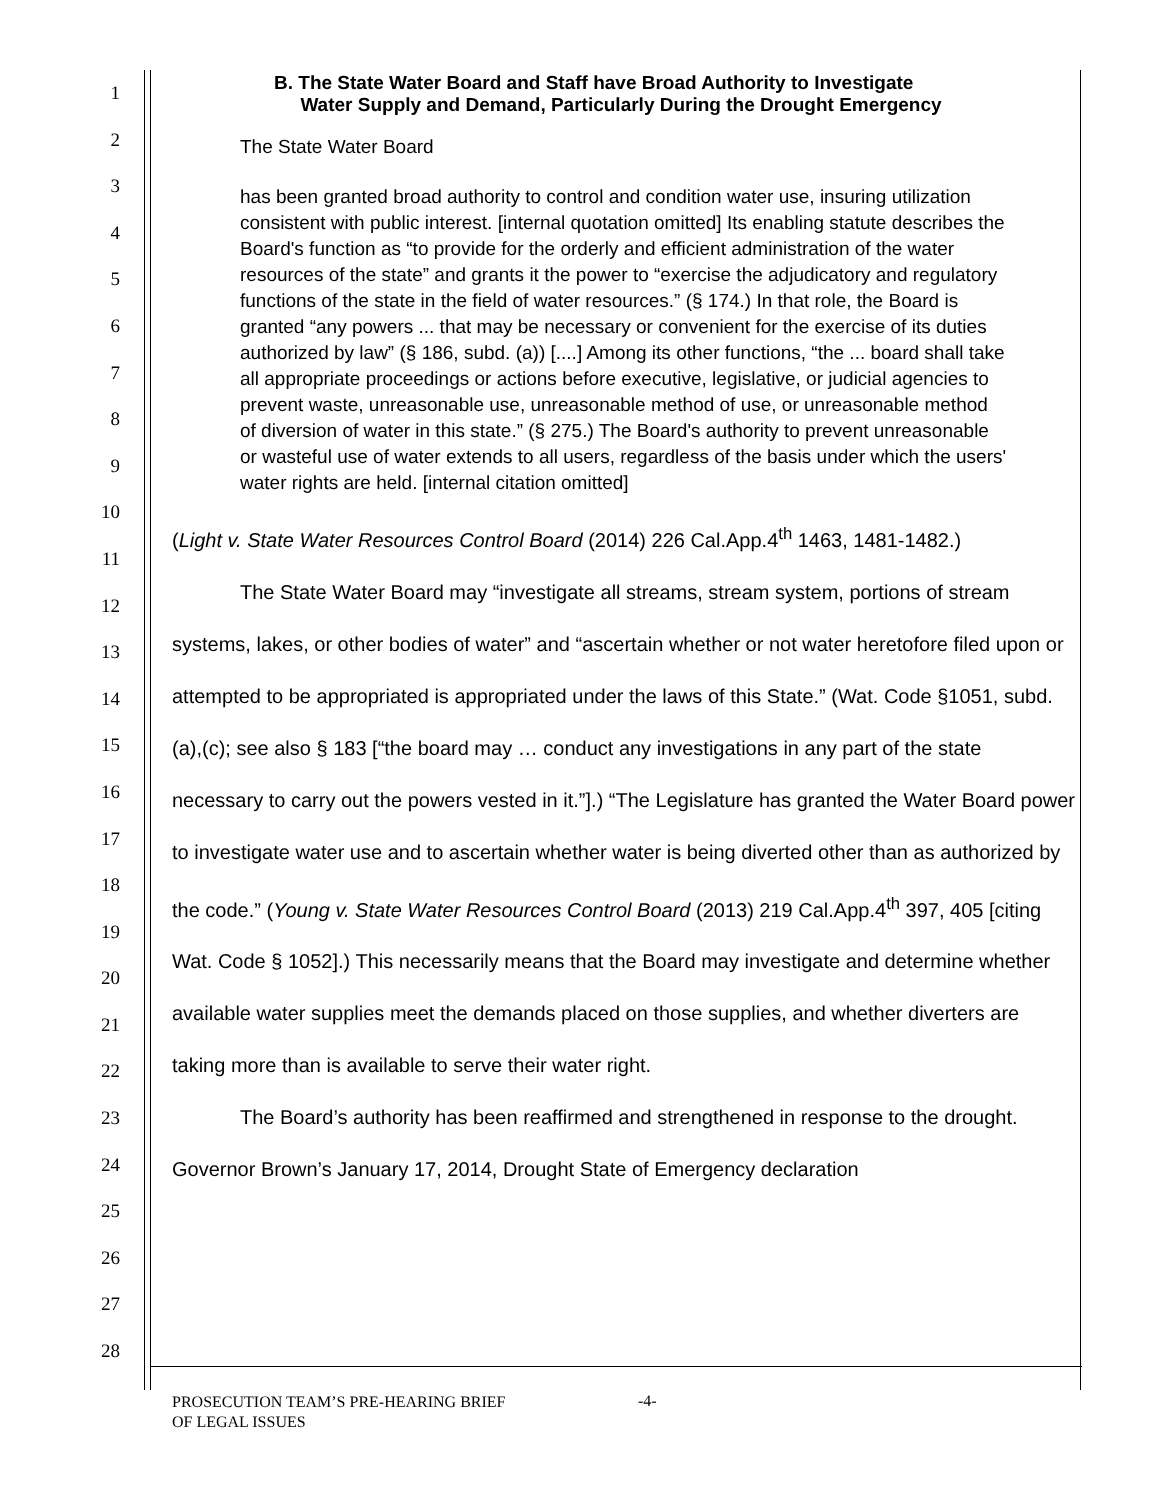1
2
3
4
5
6
7
8
9
10
11
12
13
14
15
16
17
18
19
20
21
22
23
24
25
26
27
28
B. The State Water Board and Staff have Broad Authority to Investigate
Water Supply and Demand, Particularly During the Drought Emergency
The State Water Board
has been granted broad authority to control and condition water use, insuring utilization consistent with public interest. [internal quotation omitted] Its enabling statute describes the Board's function as “to provide for the orderly and efficient administration of the water resources of the state” and grants it the power to “exercise the adjudicatory and regulatory functions of the state in the field of water resources.” (§ 174.) In that role, the Board is granted “any powers ... that may be necessary or convenient for the exercise of its duties authorized by law” (§ 186, subd. (a)) [....] Among its other functions, “the ... board shall take all appropriate proceedings or actions before executive, legislative, or judicial agencies to prevent waste, unreasonable use, unreasonable method of use, or unreasonable method of diversion of water in this state.” (§ 275.) The Board's authority to prevent unreasonable or wasteful use of water extends to all users, regardless of the basis under which the users' water rights are held. [internal citation omitted]
(Light v. State Water Resources Control Board (2014) 226 Cal.App.4<sup>th</sup> 1463, 1481-1482.)
The State Water Board may “investigate all streams, stream system, portions of stream systems, lakes, or other bodies of water” and “ascertain whether or not water heretofore filed upon or attempted to be appropriated is appropriated under the laws of this State.” (Wat. Code §1051, subd. (a),(c); see also § 183 [“the board may … conduct any investigations in any part of the state necessary to carry out the powers vested in it.”].) “The Legislature has granted the Water Board power to investigate water use and to ascertain whether water is being diverted other than as authorized by the code.” (Young v. State Water Resources Control Board (2013) 219 Cal.App.4<sup>th</sup> 397, 405 [citing Wat. Code § 1052].) This necessarily means that the Board may investigate and determine whether available water supplies meet the demands placed on those supplies, and whether diverters are taking more than is available to serve their water right.
The Board’s authority has been reaffirmed and strengthened in response to the drought. Governor Brown’s January 17, 2014, Drought State of Emergency declaration
PROSECUTION TEAM’S PRE-HEARING BRIEF
OF LEGAL ISSUES
-4-